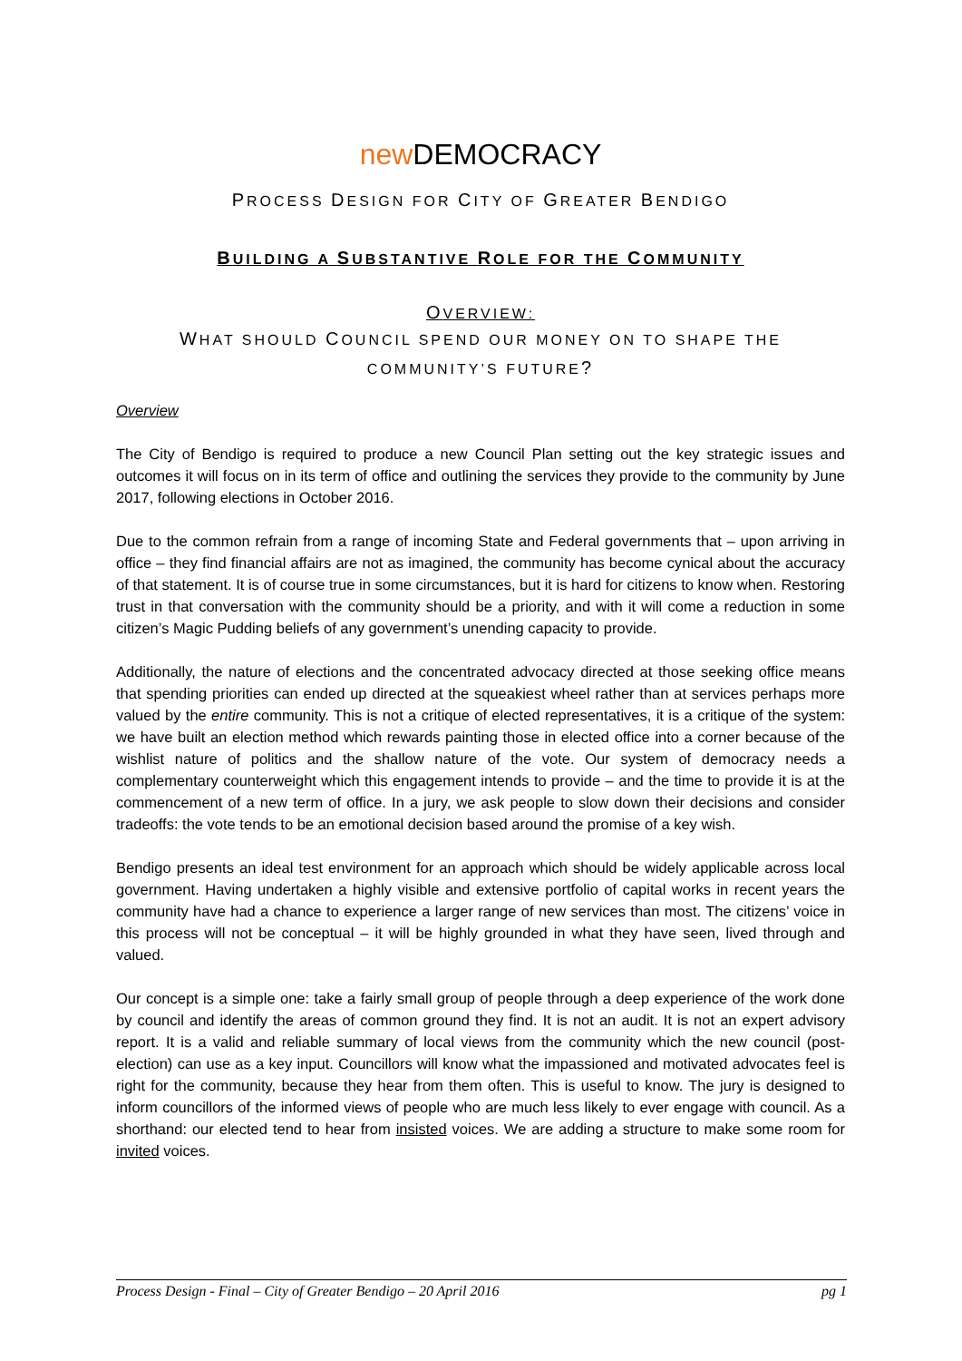new DEMOCRACY
PROCESS DESIGN FOR CITY OF GREATER BENDIGO
BUILDING A SUBSTANTIVE ROLE FOR THE COMMUNITY
OVERVIEW:
WHAT SHOULD COUNCIL SPEND OUR MONEY ON TO SHAPE THE
COMMUNITY’S FUTURE?
Overview
The City of Bendigo is required to produce a new Council Plan setting out the key strategic issues and outcomes it will focus on in its term of office and outlining the services they provide to the community by June 2017, following elections in October 2016.
Due to the common refrain from a range of incoming State and Federal governments that – upon arriving in office – they find financial affairs are not as imagined, the community has become cynical about the accuracy of that statement. It is of course true in some circumstances, but it is hard for citizens to know when. Restoring trust in that conversation with the community should be a priority, and with it will come a reduction in some citizen’s Magic Pudding beliefs of any government’s unending capacity to provide.
Additionally, the nature of elections and the concentrated advocacy directed at those seeking office means that spending priorities can ended up directed at the squeakiest wheel rather than at services perhaps more valued by the entire community. This is not a critique of elected representatives, it is a critique of the system: we have built an election method which rewards painting those in elected office into a corner because of the wishlist nature of politics and the shallow nature of the vote. Our system of democracy needs a complementary counterweight which this engagement intends to provide – and the time to provide it is at the commencement of a new term of office. In a jury, we ask people to slow down their decisions and consider tradeoffs: the vote tends to be an emotional decision based around the promise of a key wish.
Bendigo presents an ideal test environment for an approach which should be widely applicable across local government. Having undertaken a highly visible and extensive portfolio of capital works in recent years the community have had a chance to experience a larger range of new services than most. The citizens’ voice in this process will not be conceptual – it will be highly grounded in what they have seen, lived through and valued.
Our concept is a simple one: take a fairly small group of people through a deep experience of the work done by council and identify the areas of common ground they find. It is not an audit. It is not an expert advisory report. It is a valid and reliable summary of local views from the community which the new council (post-election) can use as a key input. Councillors will know what the impassioned and motivated advocates feel is right for the community, because they hear from them often. This is useful to know. The jury is designed to inform councillors of the informed views of people who are much less likely to ever engage with council. As a shorthand: our elected tend to hear from insisted voices. We are adding a structure to make some room for invited voices.
Process Design - Final – City of Greater Bendigo – 20 April 2016 pg 1